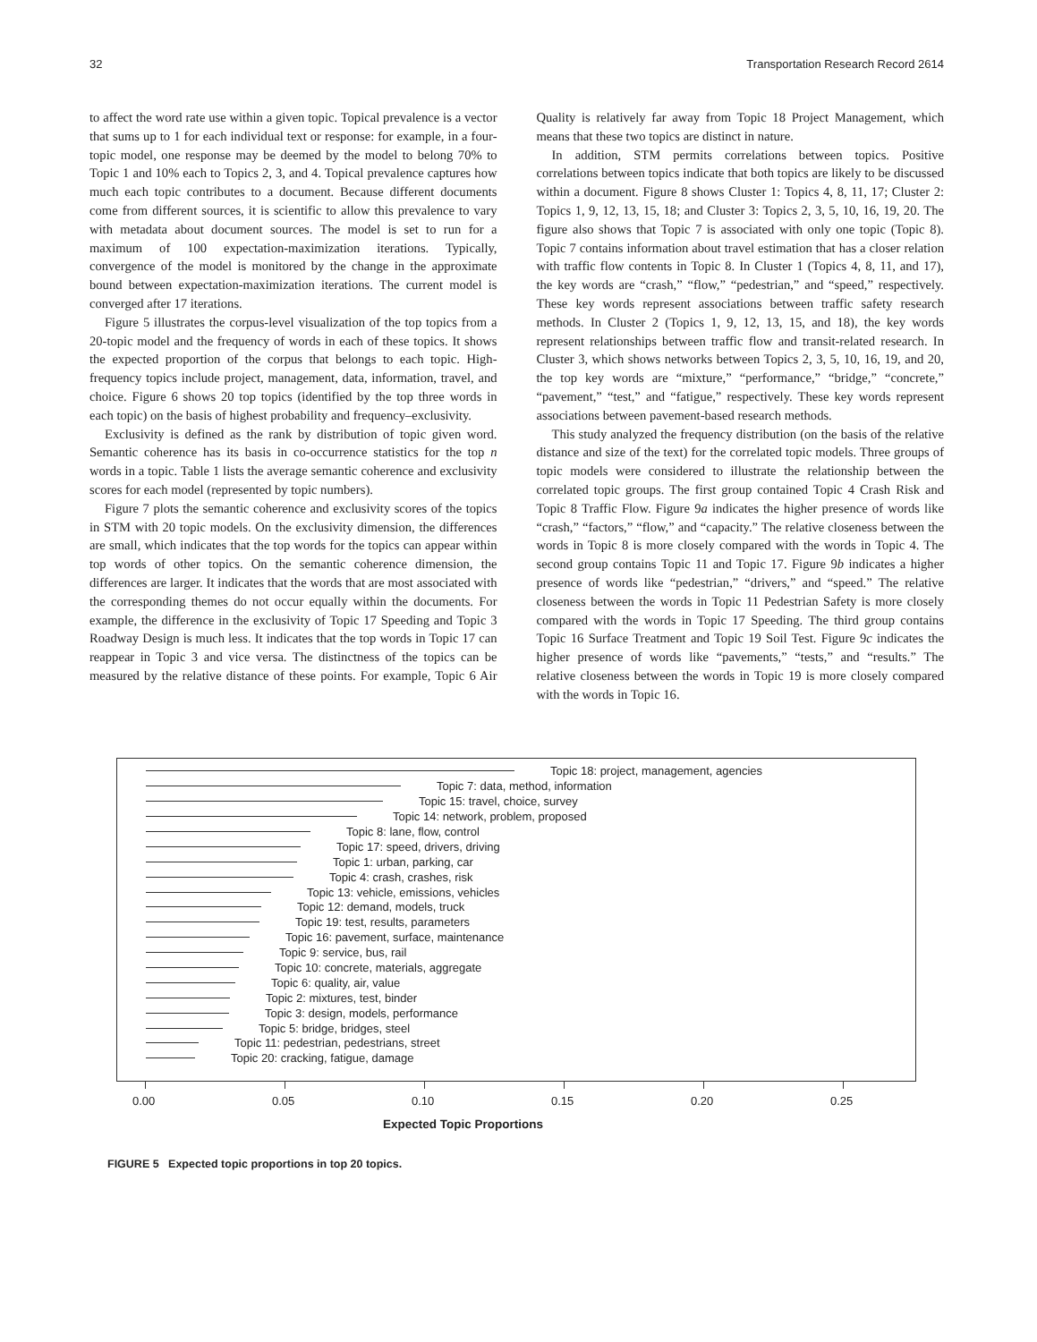32 Transportation Research Record 2614
to affect the word rate use within a given topic. Topical prevalence is a vector that sums up to 1 for each individual text or response: for example, in a four-topic model, one response may be deemed by the model to belong 70% to Topic 1 and 10% each to Topics 2, 3, and 4. Topical prevalence captures how much each topic contributes to a document. Because different documents come from different sources, it is scientific to allow this prevalence to vary with metadata about document sources. The model is set to run for a maximum of 100 expectation-maximization iterations. Typically, convergence of the model is monitored by the change in the approximate bound between expectation-maximization iterations. The current model is converged after 17 iterations.
Figure 5 illustrates the corpus-level visualization of the top topics from a 20-topic model and the frequency of words in each of these topics. It shows the expected proportion of the corpus that belongs to each topic. High-frequency topics include project, management, data, information, travel, and choice. Figure 6 shows 20 top topics (identified by the top three words in each topic) on the basis of highest probability and frequency–exclusivity.
Exclusivity is defined as the rank by distribution of topic given word. Semantic coherence has its basis in co-occurrence statistics for the top n words in a topic. Table 1 lists the average semantic coherence and exclusivity scores for each model (represented by topic numbers).
Figure 7 plots the semantic coherence and exclusivity scores of the topics in STM with 20 topic models. On the exclusivity dimension, the differences are small, which indicates that the top words for the topics can appear within top words of other topics. On the semantic coherence dimension, the differences are larger. It indicates that the words that are most associated with the corresponding themes do not occur equally within the documents. For example, the difference in the exclusivity of Topic 17 Speeding and Topic 3 Roadway Design is much less. It indicates that the top words in Topic 17 can reappear in Topic 3 and vice versa. The distinctness of the topics can be measured by the relative distance of these points. For example, Topic 6 Air Quality is relatively far away from Topic 18 Project Management, which means that these two topics are distinct in nature.
In addition, STM permits correlations between topics. Positive correlations between topics indicate that both topics are likely to be discussed within a document. Figure 8 shows Cluster 1: Topics 4, 8, 11, 17; Cluster 2: Topics 1, 9, 12, 13, 15, 18; and Cluster 3: Topics 2, 3, 5, 10, 16, 19, 20. The figure also shows that Topic 7 is associated with only one topic (Topic 8). Topic 7 contains information about travel estimation that has a closer relation with traffic flow contents in Topic 8. In Cluster 1 (Topics 4, 8, 11, and 17), the key words are “crash,” “flow,” “pedestrian,” and “speed,” respectively. These key words represent associations between traffic safety research methods. In Cluster 2 (Topics 1, 9, 12, 13, 15, and 18), the key words represent relationships between traffic flow and transit-related research. In Cluster 3, which shows networks between Topics 2, 3, 5, 10, 16, 19, and 20, the top key words are “mixture,” “performance,” “bridge,” “concrete,” “pavement,” “test,” and “fatigue,” respectively. These key words represent associations between pavement-based research methods.
This study analyzed the frequency distribution (on the basis of the relative distance and size of the text) for the correlated topic models. Three groups of topic models were considered to illustrate the relationship between the correlated topic groups. The first group contained Topic 4 Crash Risk and Topic 8 Traffic Flow. Figure 9a indicates the higher presence of words like “crash,” “factors,” “flow,” and “capacity.” The relative closeness between the words in Topic 8 is more closely compared with the words in Topic 4. The second group contains Topic 11 and Topic 17. Figure 9b indicates a higher presence of words like “pedestrian,” “drivers,” and “speed.” The relative closeness between the words in Topic 11 Pedestrian Safety is more closely compared with the words in Topic 17 Speeding. The third group contains Topic 16 Surface Treatment and Topic 19 Soil Test. Figure 9c indicates the higher presence of words like “pavements,” “tests,” and “results.” The relative closeness between the words in Topic 19 is more closely compared with the words in Topic 16.
Topic 18: project, management, agencies
Topic 7: data, method, information
Topic 15: travel, choice, survey
Topic 14: network, problem, proposed
Topic 8: lane, flow, control
Topic 17: speed, drivers, driving
Topic 1: urban, parking, car
Topic 4: crash, crashes, risk
Topic 13: vehicle, emissions, vehicles
Topic 12: demand, models, truck
Topic 19: test, results, parameters
Topic 16: pavement, surface, maintenance
Topic 9: service, bus, rail
Topic 10: concrete, materials, aggregate
Topic 6: quality, air, value
Topic 2: mixtures, test, binder
Topic 3: design, models, performance
Topic 5: bridge, bridges, steel
Topic 11: pedestrian, pedestrians, street
Topic 20: cracking, fatigue, damage
0.00 0.05 0.10 0.15 0.20 0.25
Expected Topic Proportions
FIGURE 5 Expected topic proportions in top 20 topics.